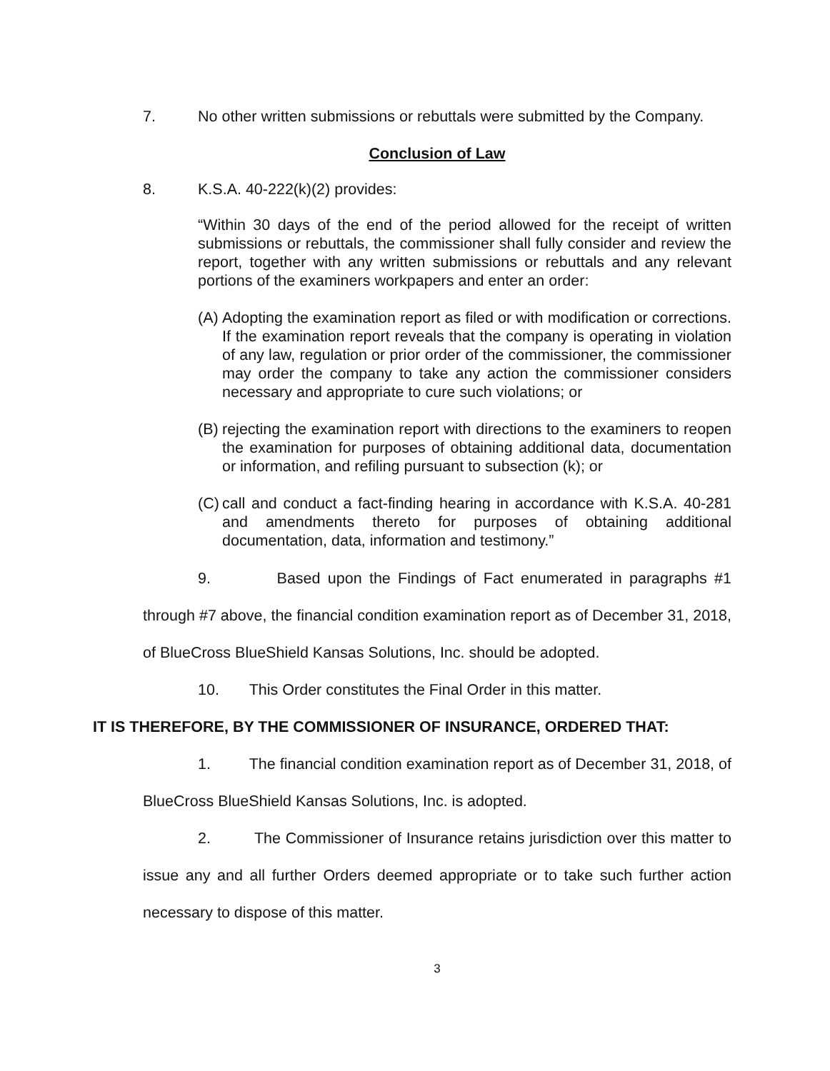7. No other written submissions or rebuttals were submitted by the Company.
Conclusion of Law
8. K.S.A. 40-222(k)(2) provides:
“Within 30 days of the end of the period allowed for the receipt of written submissions or rebuttals, the commissioner shall fully consider and review the report, together with any written submissions or rebuttals and any relevant portions of the examiners workpapers and enter an order:
(A) Adopting the examination report as filed or with modification or corrections. If the examination report reveals that the company is operating in violation of any law, regulation or prior order of the commissioner, the commissioner may order the company to take any action the commissioner considers necessary and appropriate to cure such violations; or
(B) rejecting the examination report with directions to the examiners to reopen the examination for purposes of obtaining additional data, documentation or information, and refiling pursuant to subsection (k); or
(C) call and conduct a fact-finding hearing in accordance with K.S.A. 40-281 and amendments thereto for purposes of obtaining additional documentation, data, information and testimony.”
9. Based upon the Findings of Fact enumerated in paragraphs #1 through #7 above, the financial condition examination report as of December 31, 2018, of BlueCross BlueShield Kansas Solutions, Inc. should be adopted.
10. This Order constitutes the Final Order in this matter.
IT IS THEREFORE, BY THE COMMISSIONER OF INSURANCE, ORDERED THAT:
1. The financial condition examination report as of December 31, 2018, of BlueCross BlueShield Kansas Solutions, Inc. is adopted.
2. The Commissioner of Insurance retains jurisdiction over this matter to issue any and all further Orders deemed appropriate or to take such further action necessary to dispose of this matter.
3